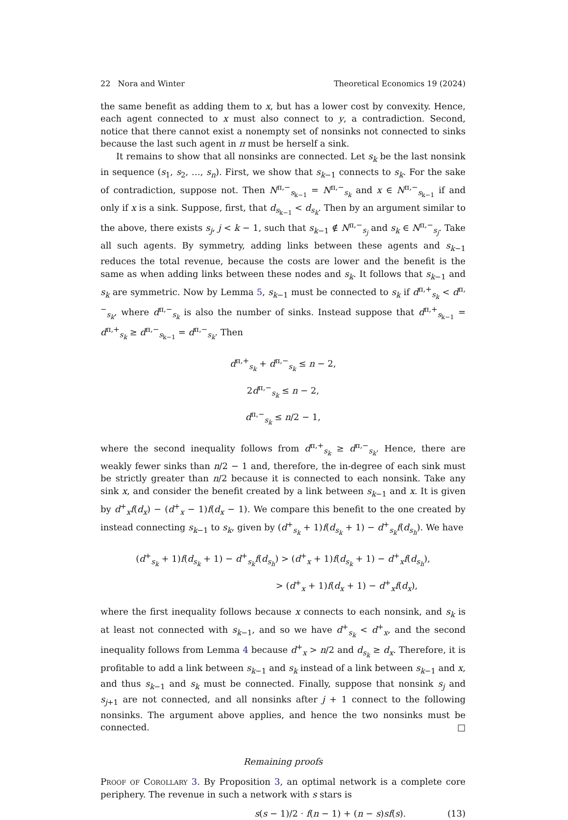22 Nora and Winter Theoretical Economics 19 (2024)
the same benefit as adding them to x, but has a lower cost by convexity. Hence, each agent connected to x must also connect to y, a contradiction. Second, notice that there cannot exist a nonempty set of nonsinks not connected to sinks because the last such agent in π must be herself a sink.
It remains to show that all nonsinks are connected. Let s<sub>k</sub> be the last nonsink in sequence (s<sub>1</sub>, s<sub>2</sub>, …, s<sub>n</sub>). First, we show that s<sub>k−1</sub> connects to s<sub>k</sub>. For the sake of contradiction, suppose not. Then N<sup>π,−</sup><sub>s<sub>k−1</sub></sub> = N<sup>π,−</sup><sub>s<sub>k</sub></sub> and x ∈ N<sup>π,−</sup><sub>s<sub>k−1</sub></sub> if and only if x is a sink. Suppose, first, that d<sub>s<sub>k−1</sub></sub> < d<sub>s<sub>k</sub></sub>. Then by an argument similar to the above, there exists s<sub>j</sub>, j < k − 1, such that s<sub>k−1</sub> ∉ N<sup>π,−</sup><sub>s<sub>j</sub></sub> and s<sub>k</sub> ∈ N<sup>π,−</sup><sub>s<sub>j</sub></sub>. Take all such agents. By symmetry, adding links between these agents and s<sub>k−1</sub> reduces the total revenue, because the costs are lower and the benefit is the same as when adding links between these nodes and s<sub>k</sub>. It follows that s<sub>k−1</sub> and s<sub>k</sub> are symmetric. Now by Lemma 5, s<sub>k−1</sub> must be connected to s<sub>k</sub> if d<sup>π,+</sup><sub>s<sub>k</sub></sub> < d<sup>π,−</sup><sub>s<sub>k</sub></sub>, where d<sup>π,−</sup><sub>s<sub>k</sub></sub> is also the number of sinks. Instead suppose that d<sup>π,+</sup><sub>s<sub>k−1</sub></sub> = d<sup>π,+</sup><sub>s<sub>k</sub></sub> ≥ d<sup>π,−</sup><sub>s<sub>k−1</sub></sub> = d<sup>π,−</sup><sub>s<sub>k</sub></sub>. Then
d<sup>π,+</sup><sub>s<sub>k</sub></sub> + d<sup>π,−</sup><sub>s<sub>k</sub></sub> ≤ n − 2,
2d<sup>π,−</sup><sub>s<sub>k</sub></sub> ≤ n − 2,
d<sup>π,−</sup><sub>s<sub>k</sub></sub> ≤ n/2 − 1,
where the second inequality follows from d<sup>π,+</sup><sub>s<sub>k</sub></sub> ≥ d<sup>π,−</sup><sub>s<sub>k</sub></sub>. Hence, there are weakly fewer sinks than n/2 − 1 and, therefore, the in-degree of each sink must be strictly greater than n/2 because it is connected to each nonsink. Take any sink x, and consider the benefit created by a link between s<sub>k−1</sub> and x. It is given by d<sup>+</sup><sub>x</sub>f(d<sub>x</sub>) − (d<sup>+</sup><sub>x</sub> − 1)f(d<sub>x</sub> − 1). We compare this benefit to the one created by instead connecting s<sub>k−1</sub> to s<sub>k</sub>, given by (d<sup>+</sup><sub>s<sub>k</sub></sub> + 1)f(d<sub>s<sub>k</sub></sub> + 1) − d<sup>+</sup><sub>s<sub>k</sub></sub>f(d<sub>s<sub>h</sub></sub>). We have
(d<sup>+</sup><sub>s<sub>k</sub></sub> + 1)f(d<sub>s<sub>k</sub></sub> + 1) − d<sup>+</sup><sub>s<sub>k</sub></sub>f(d<sub>s<sub>h</sub></sub>) > (d<sup>+</sup><sub>x</sub> + 1)f(d<sub>s<sub>k</sub></sub> + 1) − d<sup>+</sup><sub>x</sub>f(d<sub>s<sub>h</sub></sub>),
> (d<sup>+</sup><sub>x</sub> + 1)f(d<sub>x</sub> + 1) − d<sup>+</sup><sub>x</sub>f(d<sub>x</sub>),
where the first inequality follows because x connects to each nonsink, and s<sub>k</sub> is at least not connected with s<sub>k−1</sub>, and so we have d<sup>+</sup><sub>s<sub>k</sub></sub> < d<sup>+</sup><sub>x</sub>, and the second inequality follows from Lemma 4 because d<sup>+</sup><sub>x</sub> > n/2 and d<sub>s<sub>k</sub></sub> ≥ d<sub>x</sub>. Therefore, it is profitable to add a link between s<sub>k−1</sub> and s<sub>k</sub> instead of a link between s<sub>k−1</sub> and x, and thus s<sub>k−1</sub> and s<sub>k</sub> must be connected. Finally, suppose that nonsink s<sub>j</sub> and s<sub>j+1</sub> are not connected, and all nonsinks after j + 1 connect to the following nonsinks. The argument above applies, and hence the two nonsinks must be connected. □
Remaining proofs
Proof of Corollary 3. By Proposition 3, an optimal network is a complete core periphery. The revenue in such a network with s stars is
s(s − 1)/2 · f(n − 1) + (n − s)sf(s). (13)